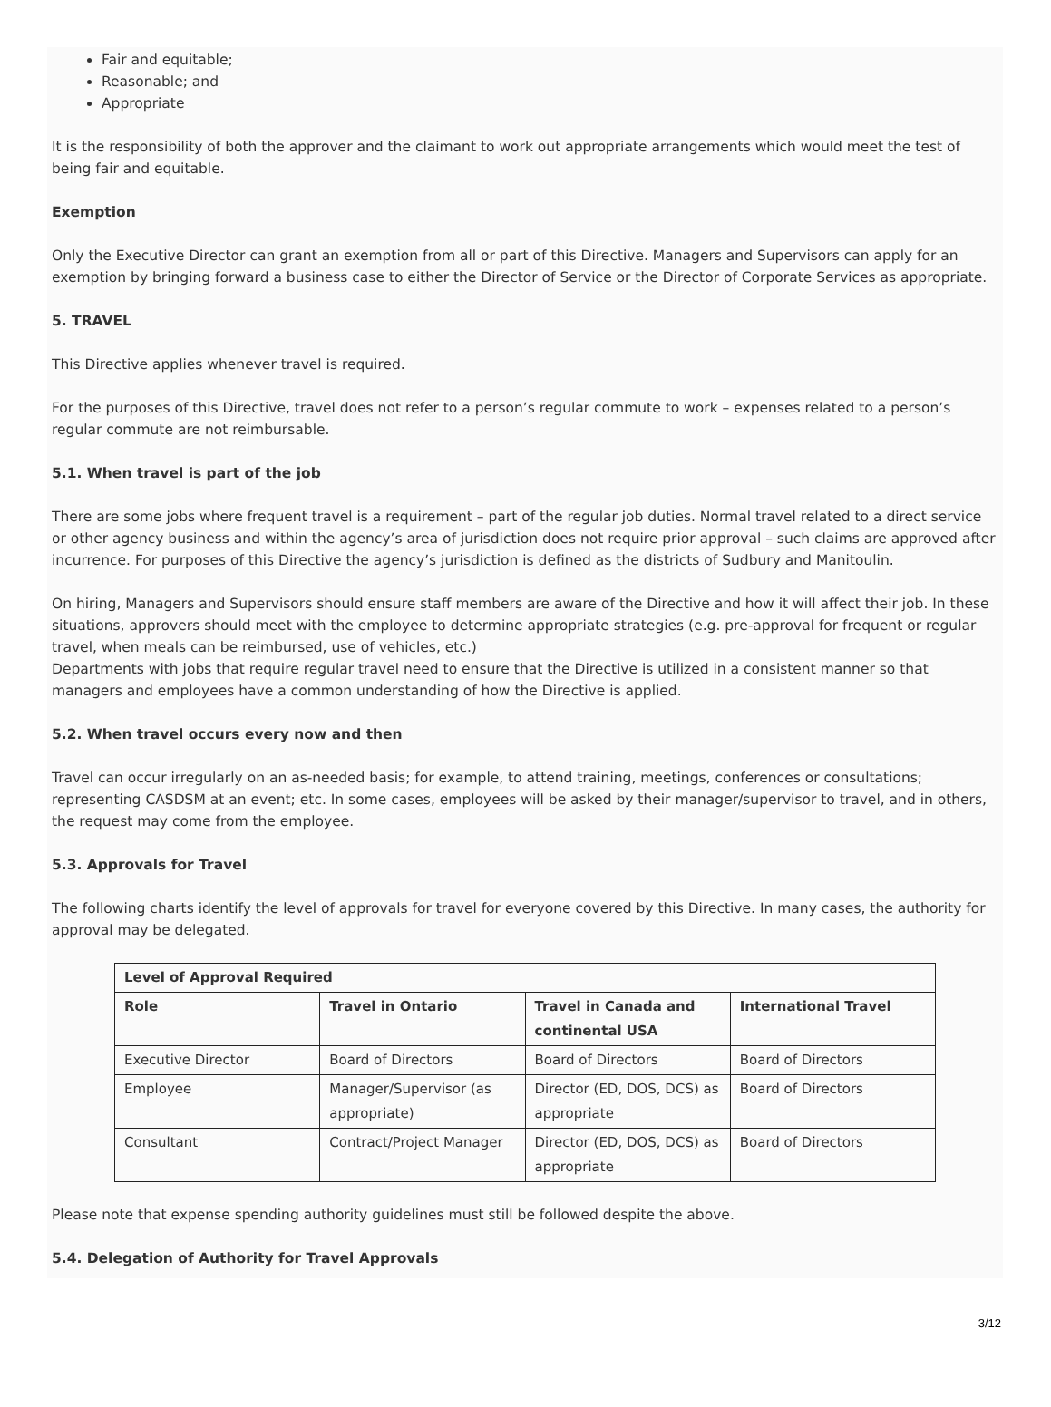Fair and equitable;
Reasonable; and
Appropriate
It is the responsibility of both the approver and the claimant to work out appropriate arrangements which would meet the test of being fair and equitable.
Exemption
Only the Executive Director can grant an exemption from all or part of this Directive. Managers and Supervisors can apply for an exemption by bringing forward a business case to either the Director of Service or the Director of Corporate Services as appropriate.
5. TRAVEL
This Directive applies whenever travel is required.
For the purposes of this Directive, travel does not refer to a person’s regular commute to work – expenses related to a person’s regular commute are not reimbursable.
5.1. When travel is part of the job
There are some jobs where frequent travel is a requirement – part of the regular job duties. Normal travel related to a direct service or other agency business and within the agency’s area of jurisdiction does not require prior approval – such claims are approved after incurrence. For purposes of this Directive the agency’s jurisdiction is defined as the districts of Sudbury and Manitoulin.
On hiring, Managers and Supervisors should ensure staff members are aware of the Directive and how it will affect their job. In these situations, approvers should meet with the employee to determine appropriate strategies (e.g. pre-approval for frequent or regular travel, when meals can be reimbursed, use of vehicles, etc.)
Departments with jobs that require regular travel need to ensure that the Directive is utilized in a consistent manner so that managers and employees have a common understanding of how the Directive is applied.
5.2. When travel occurs every now and then
Travel can occur irregularly on an as-needed basis; for example, to attend training, meetings, conferences or consultations; representing CASDSM at an event; etc. In some cases, employees will be asked by their manager/supervisor to travel, and in others, the request may come from the employee.
5.3. Approvals for Travel
The following charts identify the level of approvals for travel for everyone covered by this Directive. In many cases, the authority for approval may be delegated.
| Level of Approval Required | | | |
| --- | --- | --- | --- |
| Role | Travel in Ontario | Travel in Canada and continental USA | International Travel |
| Executive Director | Board of Directors | Board of Directors | Board of Directors |
| Employee | Manager/Supervisor (as appropriate) | Director (ED, DOS, DCS) as appropriate | Board of Directors |
| Consultant | Contract/Project Manager | Director (ED, DOS, DCS) as appropriate | Board of Directors |
Please note that expense spending authority guidelines must still be followed despite the above.
5.4. Delegation of Authority for Travel Approvals
3/12